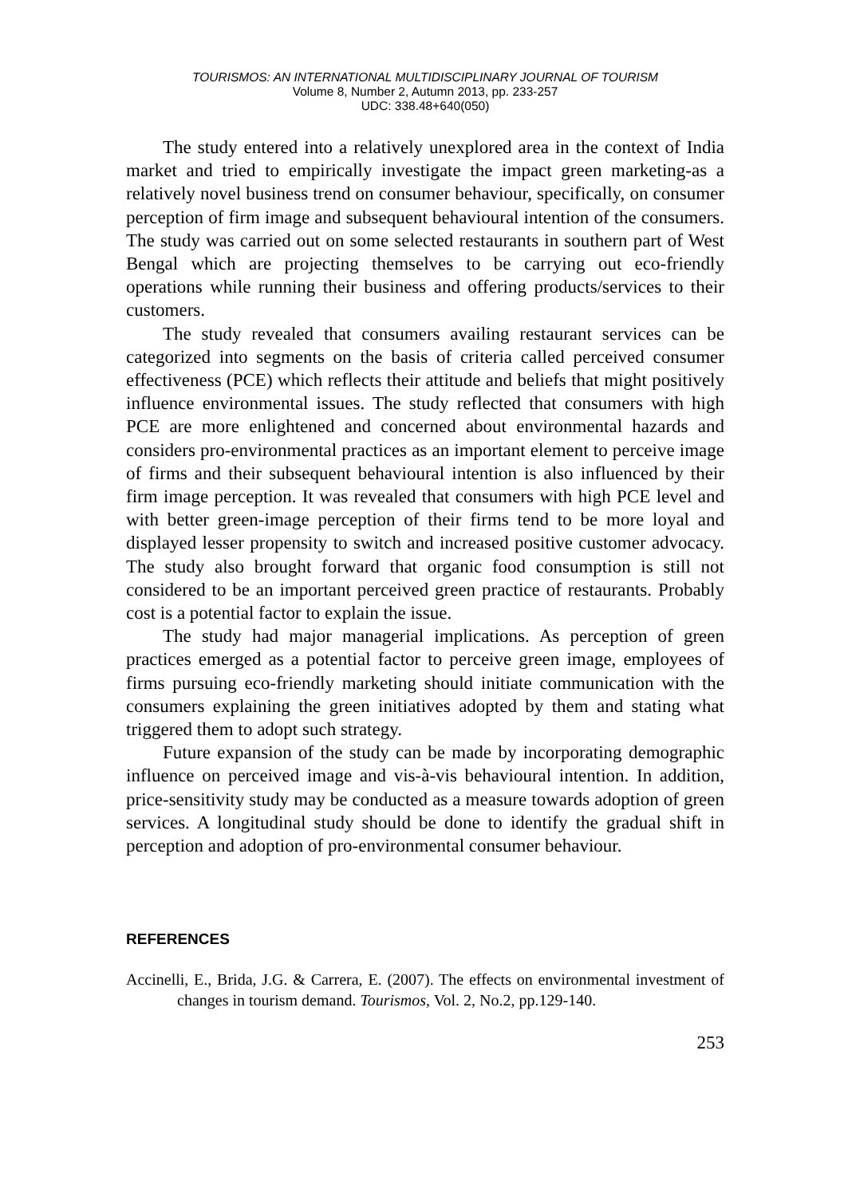TOURISMOS: AN INTERNATIONAL MULTIDISCIPLINARY JOURNAL OF TOURISM
Volume 8, Number 2, Autumn 2013, pp. 233-257
UDC: 338.48+640(050)
The study entered into a relatively unexplored area in the context of India market and tried to empirically investigate the impact green marketing-as a relatively novel business trend on consumer behaviour, specifically, on consumer perception of firm image and subsequent behavioural intention of the consumers. The study was carried out on some selected restaurants in southern part of West Bengal which are projecting themselves to be carrying out eco-friendly operations while running their business and offering products/services to their customers.
The study revealed that consumers availing restaurant services can be categorized into segments on the basis of criteria called perceived consumer effectiveness (PCE) which reflects their attitude and beliefs that might positively influence environmental issues. The study reflected that consumers with high PCE are more enlightened and concerned about environmental hazards and considers pro-environmental practices as an important element to perceive image of firms and their subsequent behavioural intention is also influenced by their firm image perception. It was revealed that consumers with high PCE level and with better green-image perception of their firms tend to be more loyal and displayed lesser propensity to switch and increased positive customer advocacy. The study also brought forward that organic food consumption is still not considered to be an important perceived green practice of restaurants. Probably cost is a potential factor to explain the issue.
The study had major managerial implications. As perception of green practices emerged as a potential factor to perceive green image, employees of firms pursuing eco-friendly marketing should initiate communication with the consumers explaining the green initiatives adopted by them and stating what triggered them to adopt such strategy.
Future expansion of the study can be made by incorporating demographic influence on perceived image and vis-à-vis behavioural intention. In addition, price-sensitivity study may be conducted as a measure towards adoption of green services. A longitudinal study should be done to identify the gradual shift in perception and adoption of pro-environmental consumer behaviour.
REFERENCES
Accinelli, E., Brida, J.G. & Carrera, E. (2007). The effects on environmental investment of changes in tourism demand. Tourismos, Vol. 2, No.2, pp.129-140.
253